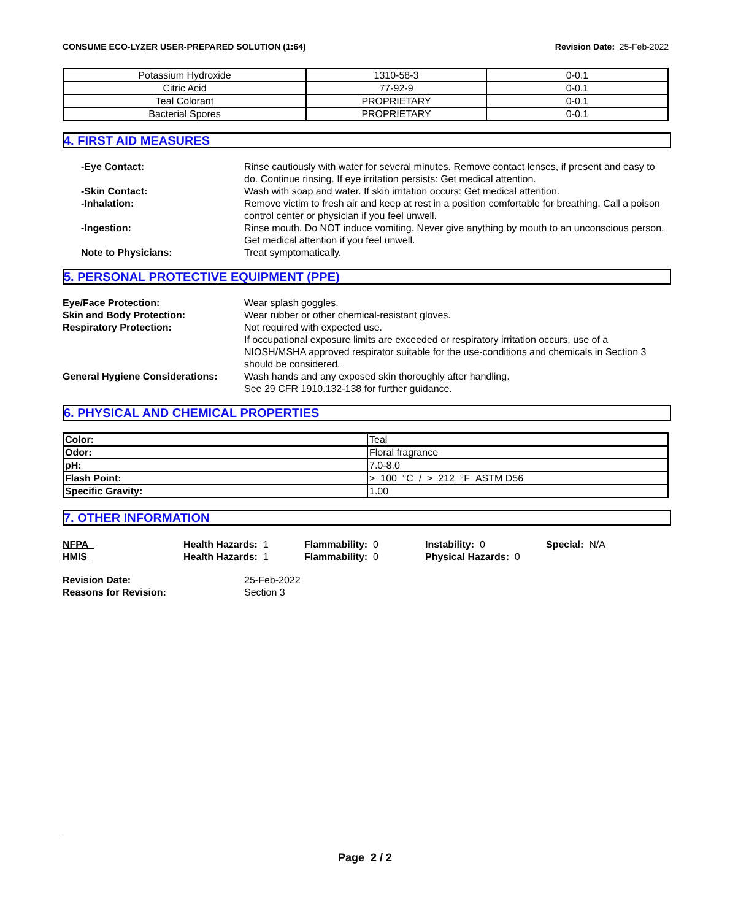CONSUME ECO-LYZER USER-PREPARED SOLUTION (1:64) Revision Date: 25-Feb-2022
| Potassium Hydroxide | 1310-58-3 | 0-0.1 |
| Citric Acid | 77-92-9 | 0-0.1 |
| Teal Colorant | PROPRIETARY | 0-0.1 |
| Bacterial Spores | PROPRIETARY | 0-0.1 |
4. FIRST AID MEASURES
-Eye Contact: Rinse cautiously with water for several minutes. Remove contact lenses, if present and easy to do. Continue rinsing. If eye irritation persists: Get medical attention.
-Skin Contact: Wash with soap and water. If skin irritation occurs: Get medical attention.
-Inhalation: Remove victim to fresh air and keep at rest in a position comfortable for breathing. Call a poison control center or physician if you feel unwell.
-Ingestion: Rinse mouth. Do NOT induce vomiting. Never give anything by mouth to an unconscious person. Get medical attention if you feel unwell.
Note to Physicians: Treat symptomatically.
5. PERSONAL PROTECTIVE EQUIPMENT (PPE)
Eye/Face Protection: Wear splash goggles.
Skin and Body Protection: Wear rubber or other chemical-resistant gloves.
Respiratory Protection: Not required with expected use.
If occupational exposure limits are exceeded or respiratory irritation occurs, use of a NIOSH/MSHA approved respirator suitable for the use-conditions and chemicals in Section 3 should be considered.
General Hygiene Considerations:
Wash hands and any exposed skin thoroughly after handling.
See 29 CFR 1910.132-138 for further guidance.
6. PHYSICAL AND CHEMICAL PROPERTIES
| Color: | Teal |
| Odor: | Floral fragrance |
| pH: | 7.0-8.0 |
| Flash Point: | > 100 °C / > 212 °F ASTM D56 |
| Specific Gravity: | 1.00 |
7. OTHER INFORMATION
NFPA Health Hazards: 1 Flammability: 0 Instability: 0 Special: N/A
HMIS Health Hazards: 1 Flammability: 0 Physical Hazards: 0
Revision Date: 25-Feb-2022
Reasons for Revision: Section 3
Page 2 / 2